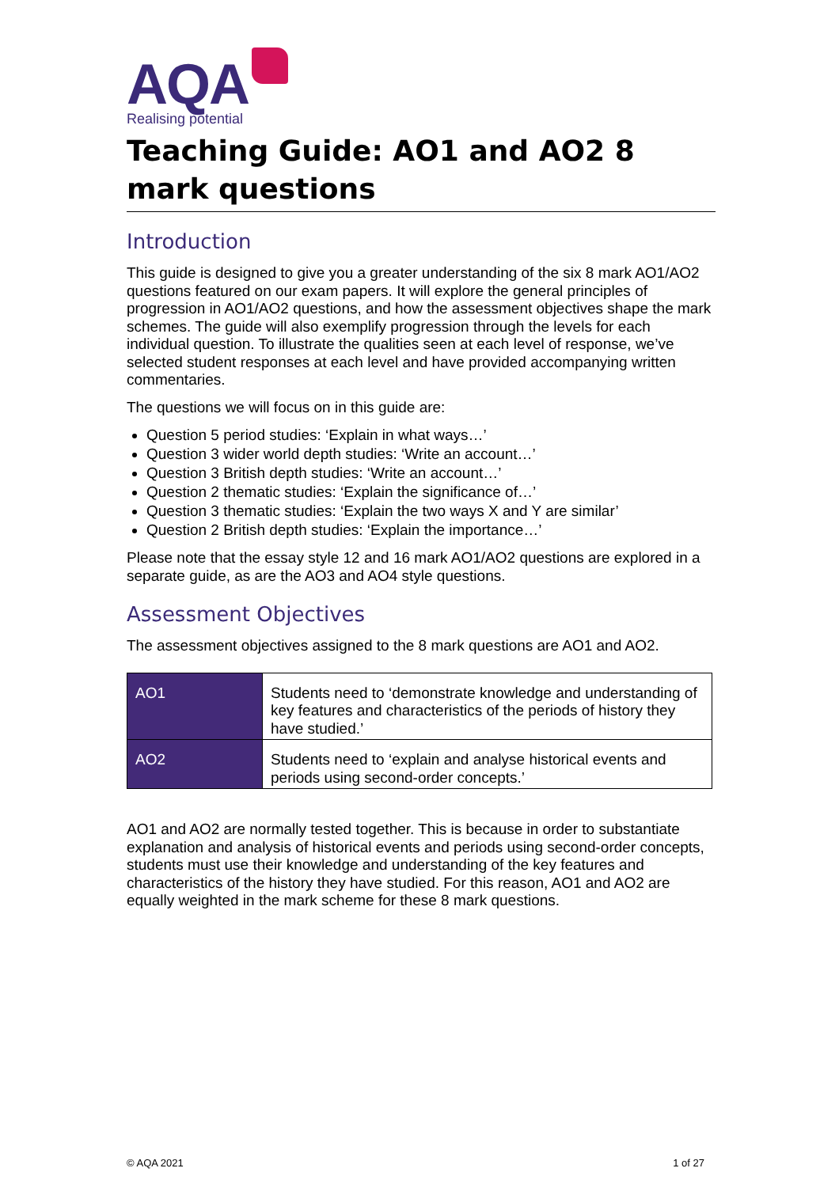AQA
Realising potential
Teaching Guide: AO1 and AO2 8 mark questions
Introduction
This guide is designed to give you a greater understanding of the six 8 mark AO1/AO2 questions featured on our exam papers. It will explore the general principles of progression in AO1/AO2 questions, and how the assessment objectives shape the mark schemes. The guide will also exemplify progression through the levels for each individual question. To illustrate the qualities seen at each level of response, we’ve selected student responses at each level and have provided accompanying written commentaries.
The questions we will focus on in this guide are:
Question 5 period studies: ‘Explain in what ways…’
Question 3 wider world depth studies: ‘Write an account…’
Question 3 British depth studies: ‘Write an account…’
Question 2 thematic studies: ‘Explain the significance of…’
Question 3 thematic studies: ‘Explain the two ways X and Y are similar’
Question 2 British depth studies: ‘Explain the importance…’
Please note that the essay style 12 and 16 mark AO1/AO2 questions are explored in a separate guide, as are the AO3 and AO4 style questions.
Assessment Objectives
The assessment objectives assigned to the 8 mark questions are AO1 and AO2.
| AO1 | Students need to ‘demonstrate knowledge and understanding of key features and characteristics of the periods of history they have studied.’ |
| AO2 | Students need to ‘explain and analyse historical events and periods using second-order concepts.’ |
AO1 and AO2 are normally tested together. This is because in order to substantiate explanation and analysis of historical events and periods using second-order concepts, students must use their knowledge and understanding of the key features and characteristics of the history they have studied. For this reason, AO1 and AO2 are equally weighted in the mark scheme for these 8 mark questions.
© AQA 2021 1 of 27